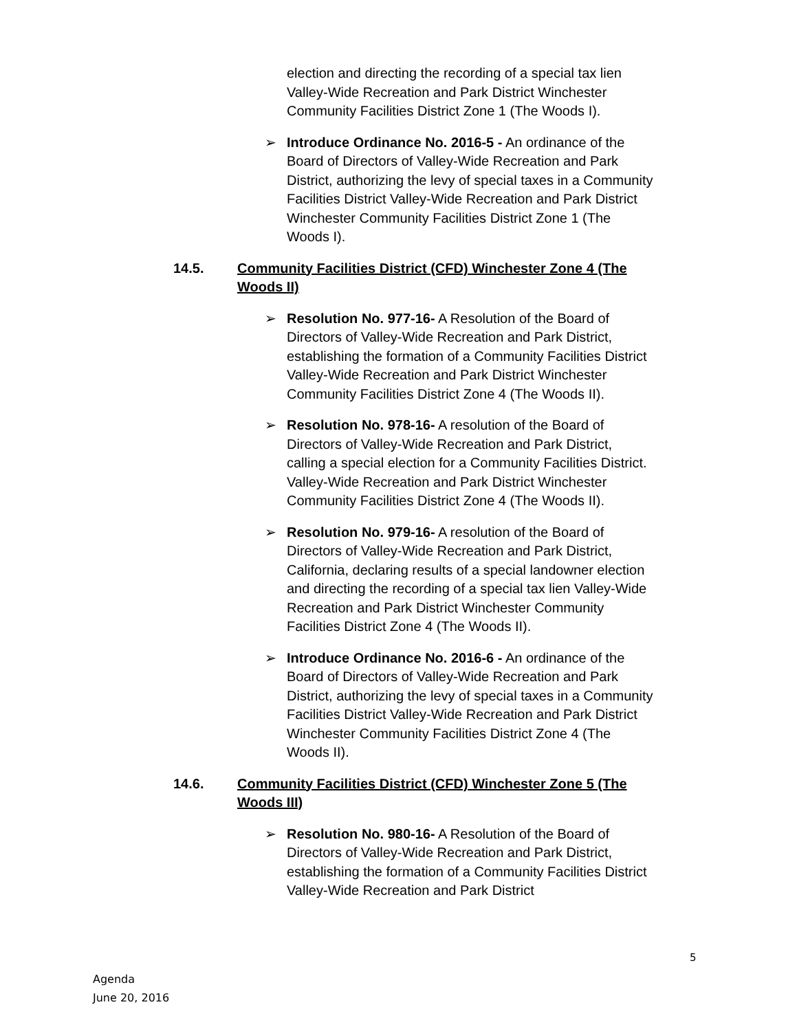election and directing the recording of a special tax lien Valley-Wide Recreation and Park District Winchester Community Facilities District Zone 1 (The Woods I).
➢ Introduce Ordinance No. 2016-5 - An ordinance of the Board of Directors of Valley-Wide Recreation and Park District, authorizing the levy of special taxes in a Community Facilities District Valley-Wide Recreation and Park District Winchester Community Facilities District Zone 1 (The Woods I).
14.5. Community Facilities District (CFD) Winchester Zone 4 (The Woods II)
➢ Resolution No. 977-16- A Resolution of the Board of Directors of Valley-Wide Recreation and Park District, establishing the formation of a Community Facilities District Valley-Wide Recreation and Park District Winchester Community Facilities District Zone 4 (The Woods II).
➢ Resolution No. 978-16- A resolution of the Board of Directors of Valley-Wide Recreation and Park District, calling a special election for a Community Facilities District. Valley-Wide Recreation and Park District Winchester Community Facilities District Zone 4 (The Woods II).
➢ Resolution No. 979-16- A resolution of the Board of Directors of Valley-Wide Recreation and Park District, California, declaring results of a special landowner election and directing the recording of a special tax lien Valley-Wide Recreation and Park District Winchester Community Facilities District Zone 4 (The Woods II).
➢ Introduce Ordinance No. 2016-6 - An ordinance of the Board of Directors of Valley-Wide Recreation and Park District, authorizing the levy of special taxes in a Community Facilities District Valley-Wide Recreation and Park District Winchester Community Facilities District Zone 4 (The Woods II).
14.6. Community Facilities District (CFD) Winchester Zone 5 (The Woods III)
➢ Resolution No. 980-16- A Resolution of the Board of Directors of Valley-Wide Recreation and Park District, establishing the formation of a Community Facilities District Valley-Wide Recreation and Park District
5
Agenda
June 20, 2016